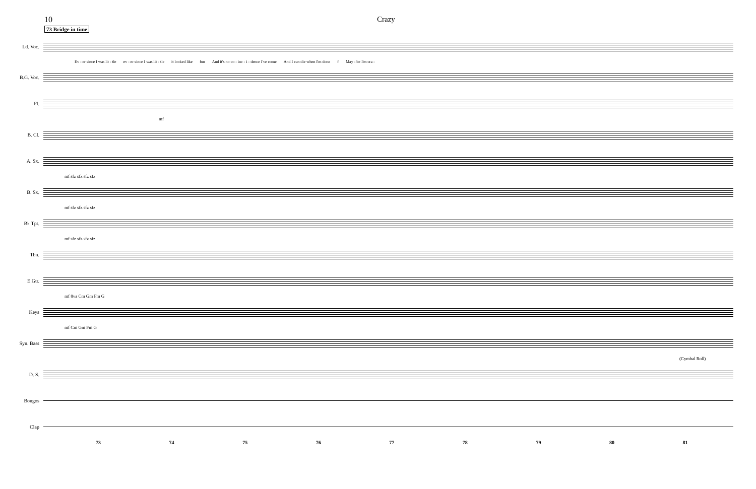10 Crazy
73 Bridge in time
Ld. Voc.
Ev - er since I was lit - tle ev - er since I was lit - tle it looked like fun And it's no co - inc - i - dence I've come And I can die when I'm done f May - be I'm cra -
B.G. Voc.
Fl.
mf
B. Cl.
A. Sx.
mf sfz sfz sfz sfz
B. Sx.
mf sfz sfz sfz sfz
B♭ Tpt.
mf sfz sfz sfz sfz
Tbn.
E.Gtr.
mf 8va Cm Gm Fm G
Keys
mf Cm Gm Fm G
Syn. Bass
(Cymbal Roll)
D. S.
Bongos
Clap
73 74 75 76 77 78 79 80 81